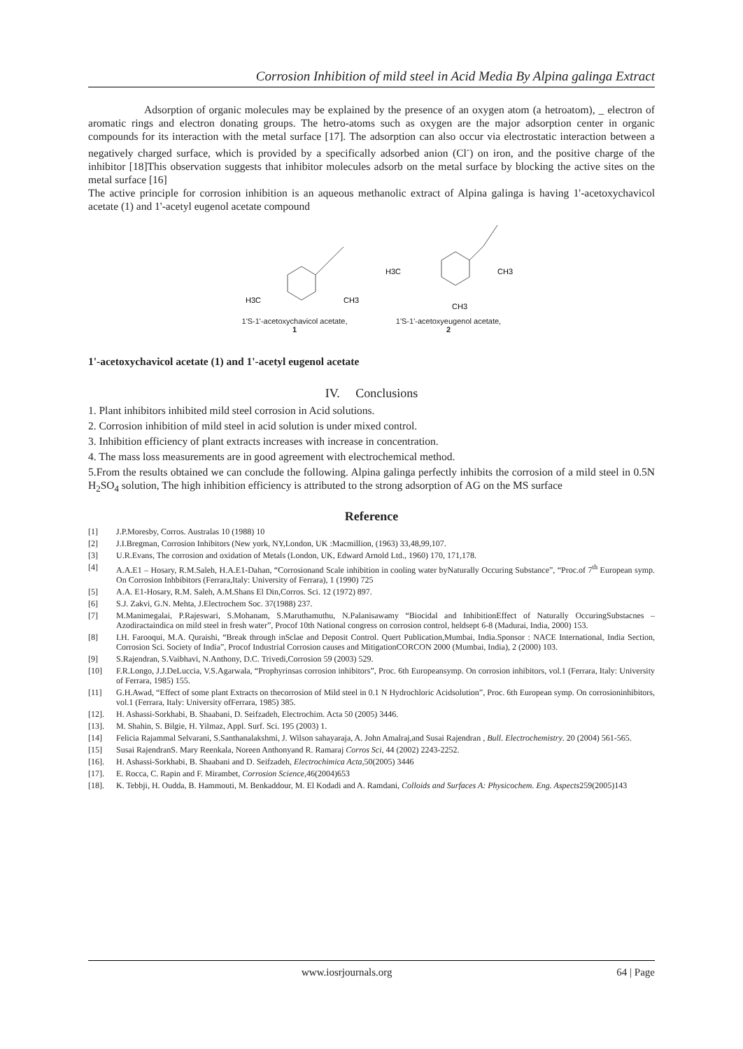Corrosion Inhibition of mild steel in Acid Media By Alpina galinga Extract
Adsorption of organic molecules may be explained by the presence of an oxygen atom (a hetroatom), _ electron of aromatic rings and electron donating groups. The hetro-atoms such as oxygen are the major adsorption center in organic compounds for its interaction with the metal surface [17]. The adsorption can also occur via electrostatic interaction between a negatively charged surface, which is provided by a specifically adsorbed anion (Cl<sup>-</sup>) on iron, and the positive charge of the inhibitor [18]This observation suggests that inhibitor molecules adsorb on the metal surface by blocking the active sites on the metal surface [16]
The active principle for corrosion inhibition is an aqueous methanolic extract of Alpina galinga is having 1'-acetoxychavicol acetate (1) and 1'-acetyl eugenol acetate compound
H3C
CH3
1'S-1'-acetoxychavicol acetate,
1
H3C
CH3
CH3
1'S-1'-acetoxyeugenol acetate,
2
1'-acetoxychavicol acetate (1) and 1'-acetyl eugenol acetate
IV. Conclusions
1. Plant inhibitors inhibited mild steel corrosion in Acid solutions.
2. Corrosion inhibition of mild steel in acid solution is under mixed control.
3. Inhibition efficiency of plant extracts increases with increase in concentration.
4. The mass loss measurements are in good agreement with electrochemical method.
5.From the results obtained we can conclude the following. Alpina galinga perfectly inhibits the corrosion of a mild steel in 0.5N H<sub>2</sub>SO<sub>4</sub> solution, The high inhibition efficiency is attributed to the strong adsorption of AG on the MS surface
Reference
| [1] | J.P.Moresby, Corros. Australas 10 (1988) 10 |
| [2] | J.I.Bregman, Corrosion Inhibitors (New york, NY,London, UK :Macmillion, (1963) 33,48,99,107. |
| [3] | U.R.Evans, The corrosion and oxidation of Metals (London, UK, Edward Arnold Ltd., 1960) 170, 171,178. |
| [4] | A.A.E1 – Hosary, R.M.Saleh, H.A.E1-Dahan, “Corrosionand Scale inhibition in cooling water byNaturally Occuring Substance”, “Proc.of 7<sup>th</sup> European symp. On Corrosion Inhbibitors (Ferrara,Italy: University of Ferrara), 1 (1990) 725 |
| [5] | A.A. E1-Hosary, R.M. Saleh, A.M.Shans El Din,Corros. Sci. 12 (1972) 897. |
| [6] | S.J. Zakvi, G.N. Mehta, J.Electrochem Soc. 37(1988) 237. |
| [7] | M.Manimegalai, P.Rajeswari, S.Mohanam, S.Maruthamuthu, N.Palanisawamy “Biocidal and InhibitionEffect of Naturally OccuringSubstacnes –Azodiractaindica on mild steel in fresh water”, Procof 10th National congress on corrosion control, heldsept 6-8 (Madurai, India, 2000) 153. |
| [8] | I.H. Farooqui, M.A. Quraishi, “Break through inSclae and Deposit Control. Quert Publication,Mumbai, India.Sponsor : NACE International, India Section, Corrosion Sci. Society of India”, Procof Industrial Corrosion causes and MitigationCORCON 2000 (Mumbai, India), 2 (2000) 103. |
| [9] | S.Rajendran, S.Vaibhavi, N.Anthony, D.C. Trivedi,Corrosion 59 (2003) 529. |
| [10] | F.R.Longo, J.J.DeLuccia, V.S.Agarwala, “Prophyrinsas corrosion inhibitors”, Proc. 6th Europeansymp. On corrosion inhibitors, vol.1 (Ferrara, Italy: University of Ferrara, 1985) 155. |
| [11] | G.H.Awad, “Effect of some plant Extracts on thecorrosion of Mild steel in 0.1 N Hydrochloric Acidsolution”, Proc. 6th European symp. On corrosioninhibitors, vol.1 (Ferrara, Italy: University ofFerrara, 1985) 385. |
| [12]. | H. Ashassi-Sorkhabi, B. Shaabani, D. Seifzadeh, Electrochim. Acta 50 (2005) 3446. |
| [13]. | M. Shahin, S. Bilgie, H. Yilmaz, Appl. Surf. Sci. 195 (2003) 1. |
| [14] | Felicia Rajammal Selvarani, S.Santhanalakshmi, J. Wilson sahayaraja, A. John Amalraj,and Susai Rajendran , Bull. Electrochemistry . 20 (2004) 561-565. |
| [15] | Susai RajendranS. Mary Reenkala, Noreen Anthonyand R. Ramaraj Corros Sci , 44 (2002) 2243-2252. |
| [16]. | H. Ashassi-Sorkhabi, B. Shaabani and D. Seifzadeh, Electrochimica Acta ,50(2005) 3446 |
| [17]. | E. Rocca, C. Rapin and F. Mirambet, Corrosion Science ,46(2004)653 |
| [18]. | K. Tebbji, H. Oudda, B. Hammouti, M. Benkaddour, M. El Kodadi and A. Ramdani, Colloids and Surfaces A: Physicochem. Eng. Aspects 259(2005)143 |
www.iosrjournals.org 64 | Page